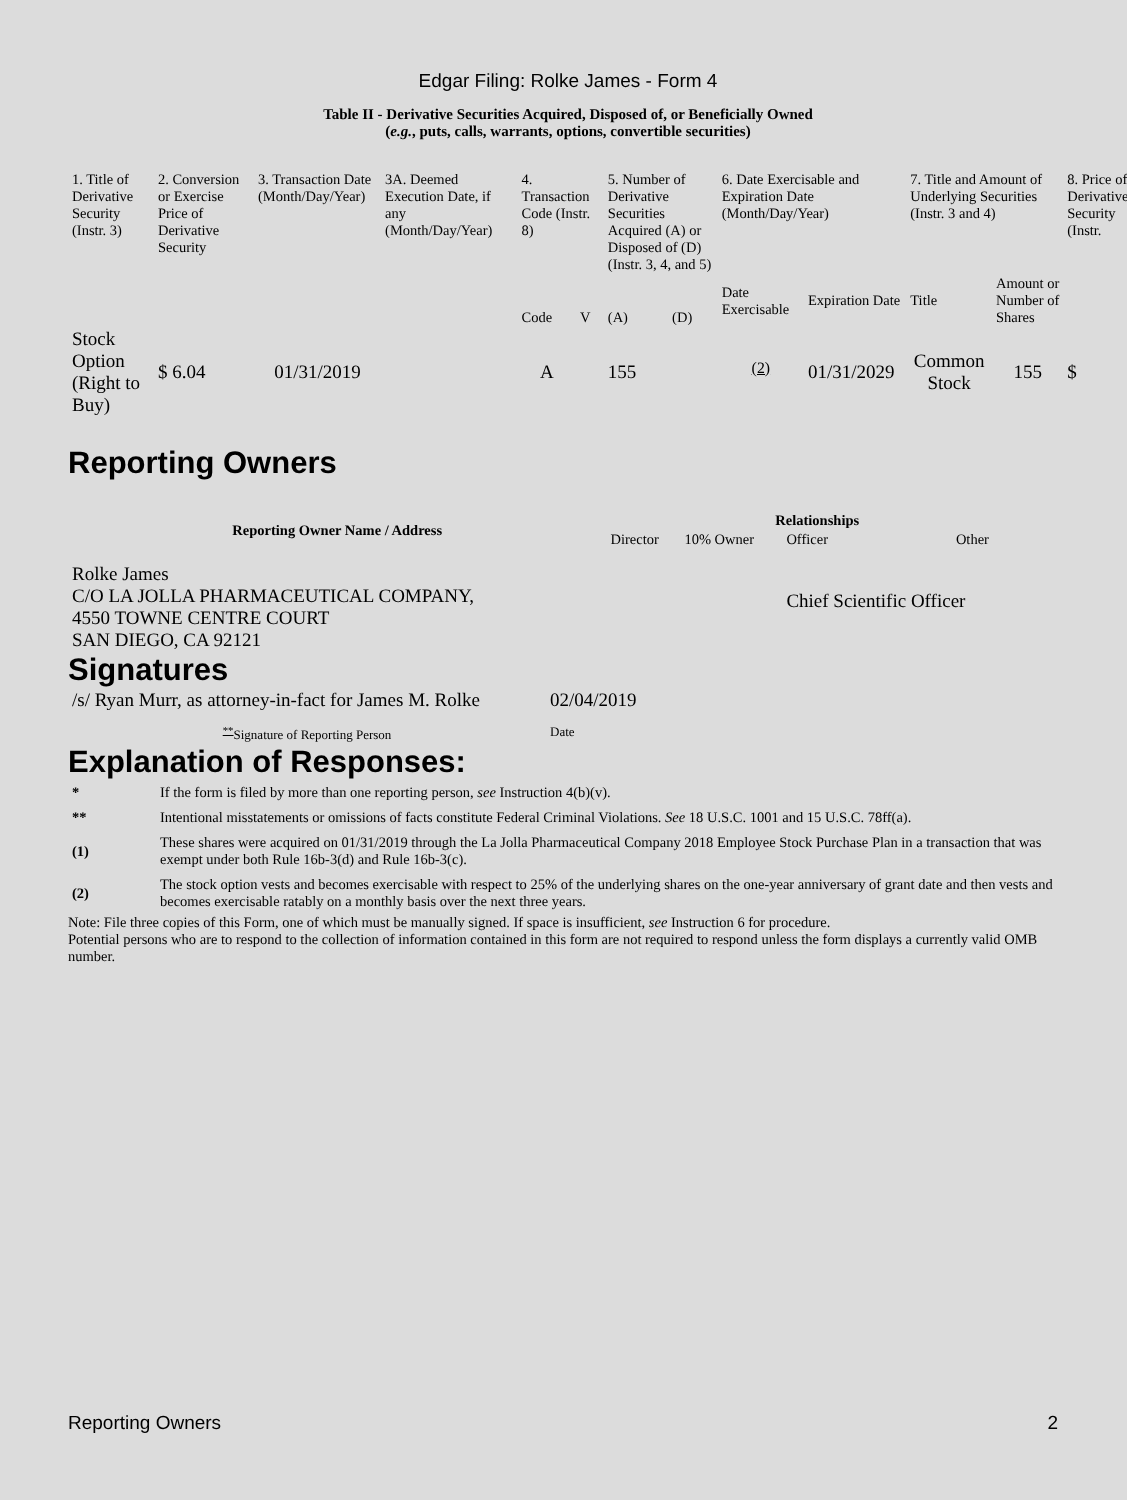Edgar Filing: Rolke James - Form 4
Table II - Derivative Securities Acquired, Disposed of, or Beneficially Owned
(e.g., puts, calls, warrants, options, convertible securities)
| 1. Title of Derivative Security (Instr. 3) | 2. Conversion or Exercise Price of Derivative Security | 3. Transaction Date (Month/Day/Year) | 3A. Deemed Execution Date, if any (Month/Day/Year) | 4. Transaction Code (Instr. 8) | | 5. Number of Derivative Securities Acquired (A) or Disposed of (D) (Instr. 3, 4, and 5) | | 6. Date Exercisable and Expiration Date (Month/Day/Year) | | 7. Title and Amount of Underlying Securities (Instr. 3 and 4) | | 8. Price of Derivative Security (Instr. |
| | | | | Code | V | (A) | (D) | Date Exercisable | Expiration Date | Title | Amount or Number of Shares | |
| Stock Option (Right to Buy) | $ 6.04 | 01/31/2019 | | A | | 155 | | <sup>(2)</sup> | 01/31/2029 | Common Stock | 155 | $ |
Reporting Owners
| Reporting Owner Name / Address | Relationships | | | |
| --- | --- | --- | --- | --- |
| | Director | 10% Owner | Officer | Other |
| Rolke James C/O LA JOLLA PHARMACEUTICAL COMPANY, 4550 TOWNE CENTRE COURT SAN DIEGO, CA 92121 | | | Chief Scientific Officer | |
Signatures
| /s/ Ryan Murr, as attorney-in-fact for James M. Rolke | 02/04/2019 |
| <sup>**</sup> Signature of Reporting Person | Date |
Explanation of Responses:
| * | If the form is filed by more than one reporting person, see Instruction 4(b)(v). |
| ** | Intentional misstatements or omissions of facts constitute Federal Criminal Violations. See 18 U.S.C. 1001 and 15 U.S.C. 78ff(a). |
| (1) | These shares were acquired on 01/31/2019 through the La Jolla Pharmaceutical Company 2018 Employee Stock Purchase Plan in a transaction that was exempt under both Rule 16b-3(d) and Rule 16b-3(c). |
| (2) | The stock option vests and becomes exercisable with respect to 25% of the underlying shares on the one-year anniversary of grant date and then vests and becomes exercisable ratably on a monthly basis over the next three years. |
Note: File three copies of this Form, one of which must be manually signed. If space is insufficient, see Instruction 6 for procedure.
Potential persons who are to respond to the collection of information contained in this form are not required to respond unless the form displays a currently valid OMB number.
Reporting Owners 2